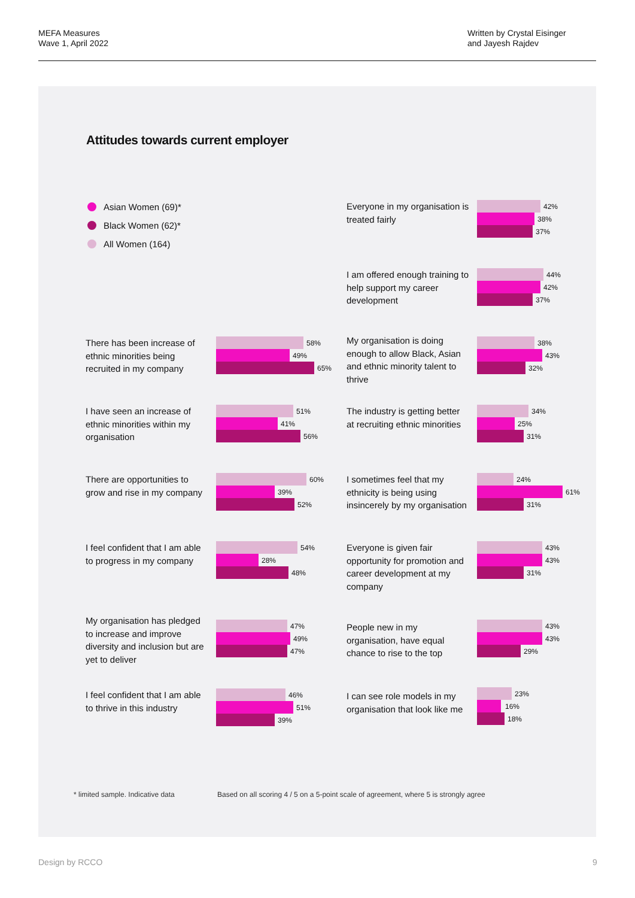MEFA Measures
Wave 1, April 2022
Written by Crystal Eisinger
and Jayesh Rajdev
Attitudes towards current employer
Asian Women (69)*
Black Women (62)*
All Women (164)
There has been increase of ethnic minorities being recruited in my company
58%
49%
65%
I have seen an increase of ethnic minorities within my organisation
51%
41%
56%
There are opportunities to grow and rise in my company
60%
39%
52%
I feel confident that I am able to progress in my company
54%
28%
48%
My organisation has pledged to increase and improve diversity and inclusion but are yet to deliver
47%
49%
47%
I feel confident that I am able to thrive in this industry
46%
51%
39%
Everyone in my organisation is treated fairly
42%
38%
37%
I am offered enough training to help support my career development
44%
42%
37%
My organisation is doing enough to allow Black, Asian and ethnic minority talent to thrive
38%
43%
32%
The industry is getting better at recruiting ethnic minorities
34%
25%
31%
I sometimes feel that my ethnicity is being using insincerely by my organisation
24%
61%
31%
Everyone is given fair opportunity for promotion and career development at my company
43%
43%
31%
People new in my organisation, have equal chance to rise to the top
43%
43%
29%
I can see role models in my organisation that look like me
23%
16%
18%
* limited sample. Indicative data
Based on all scoring 4 / 5 on a 5-point scale of agreement, where 5 is strongly agree
Design by RCCO 9